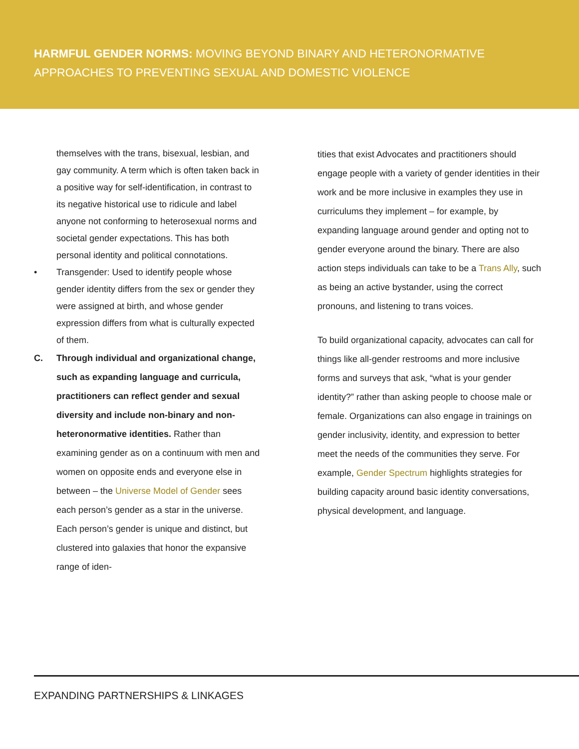HARMFUL GENDER NORMS: MOVING BEYOND BINARY AND HETERONORMATIVE APPROACHES TO PREVENTING SEXUAL AND DOMESTIC VIOLENCE
themselves with the trans, bisexual, lesbian, and gay community. A term which is often taken back in a positive way for self-identification, in contrast to its negative historical use to ridicule and label anyone not conforming to heterosexual norms and societal gender expectations. This has both personal identity and political connotations.
• Transgender: Used to identify people whose gender identity differs from the sex or gender they were assigned at birth, and whose gender expression differs from what is culturally expected of them.
C. Through individual and organizational change, such as expanding language and curricula, practitioners can reflect gender and sexual diversity and include non-binary and non-heteronormative identities. Rather than examining gender as on a continuum with men and women on opposite ends and everyone else in between – the Universe Model of Gender sees each person’s gender as a star in the universe. Each person’s gender is unique and distinct, but clustered into galaxies that honor the expansive range of iden-
tities that exist Advocates and practitioners should engage people with a variety of gender identities in their work and be more inclusive in examples they use in curriculums they implement – for example, by expanding language around gender and opting not to gender everyone around the binary. There are also action steps individuals can take to be a Trans Ally, such as being an active bystander, using the correct pronouns, and listening to trans voices.
To build organizational capacity, advocates can call for things like all-gender restrooms and more inclusive forms and surveys that ask, “what is your gender identity?” rather than asking people to choose male or female. Organizations can also engage in trainings on gender inclusivity, identity, and expression to better meet the needs of the communities they serve. For example, Gender Spectrum highlights strategies for building capacity around basic identity conversations, physical development, and language.
EXPANDING PARTNERSHIPS & LINKAGES